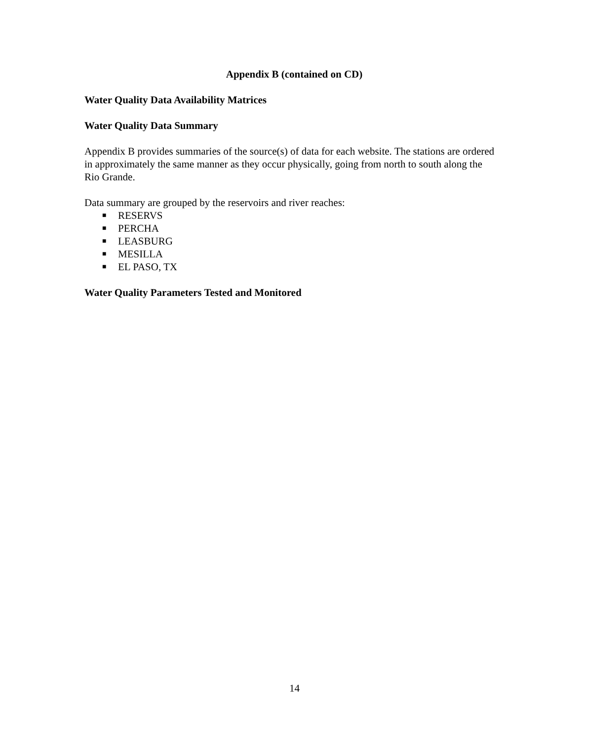Appendix B (contained on CD)
Water Quality Data Availability Matrices
Water Quality Data Summary
Appendix B provides summaries of the source(s) of data for each website. The stations are ordered in approximately the same manner as they occur physically, going from north to south along the Rio Grande.
Data summary are grouped by the reservoirs and river reaches:
■ RESERVS
■ PERCHA
■ LEASBURG
■ MESILLA
■ EL PASO, TX
Water Quality Parameters Tested and Monitored
14